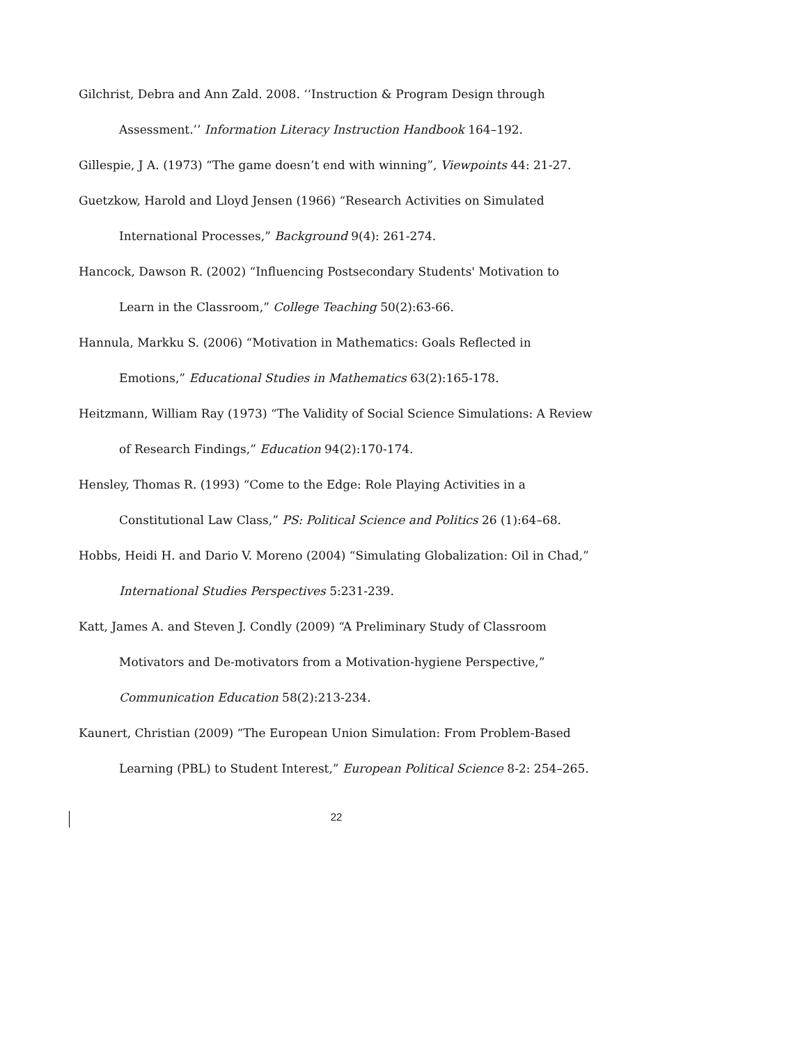Gilchrist, Debra and Ann Zald. 2008. ‘‘Instruction & Program Design through Assessment.’’ Information Literacy Instruction Handbook 164–192.
Gillespie, J A. (1973) “The game doesn’t end with winning”, Viewpoints 44: 21-27.
Guetzkow, Harold and Lloyd Jensen (1966) “Research Activities on Simulated International Processes,” Background 9(4): 261-274.
Hancock, Dawson R. (2002) “Influencing Postsecondary Students' Motivation to Learn in the Classroom,” College Teaching 50(2):63-66.
Hannula, Markku S. (2006) “Motivation in Mathematics: Goals Reflected in Emotions,” Educational Studies in Mathematics 63(2):165-178.
Heitzmann, William Ray (1973) “The Validity of Social Science Simulations: A Review of Research Findings,” Education 94(2):170-174.
Hensley, Thomas R. (1993) “Come to the Edge: Role Playing Activities in a Constitutional Law Class,” PS: Political Science and Politics 26 (1):64–68.
Hobbs, Heidi H. and Dario V. Moreno (2004) “Simulating Globalization: Oil in Chad,” International Studies Perspectives 5:231-239.
Katt, James A. and Steven J. Condly (2009) “A Preliminary Study of Classroom Motivators and De-motivators from a Motivation-hygiene Perspective,” Communication Education 58(2):213-234.
Kaunert, Christian (2009) “The European Union Simulation: From Problem-Based Learning (PBL) to Student Interest,” European Political Science 8-2: 254–265.
22